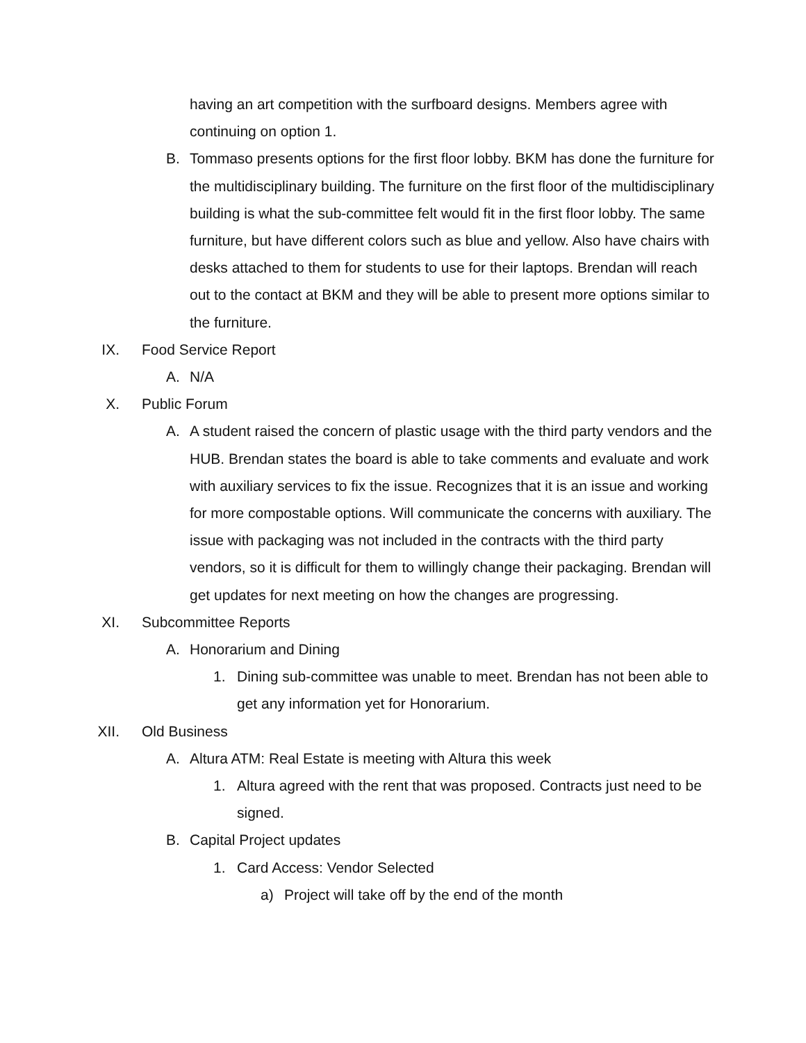having an art competition with the surfboard designs. Members agree with continuing on option 1.
B. Tommaso presents options for the first floor lobby. BKM has done the furniture for the multidisciplinary building. The furniture on the first floor of the multidisciplinary building is what the sub-committee felt would fit in the first floor lobby. The same furniture, but have different colors such as blue and yellow. Also have chairs with desks attached to them for students to use for their laptops. Brendan will reach out to the contact at BKM and they will be able to present more options similar to the furniture.
IX. Food Service Report
A. N/A
X. Public Forum
A. A student raised the concern of plastic usage with the third party vendors and the HUB. Brendan states the board is able to take comments and evaluate and work with auxiliary services to fix the issue. Recognizes that it is an issue and working for more compostable options. Will communicate the concerns with auxiliary. The issue with packaging was not included in the contracts with the third party vendors, so it is difficult for them to willingly change their packaging. Brendan will get updates for next meeting on how the changes are progressing.
XI. Subcommittee Reports
A. Honorarium and Dining
1. Dining sub-committee was unable to meet. Brendan has not been able to get any information yet for Honorarium.
XII. Old Business
A. Altura ATM: Real Estate is meeting with Altura this week
1. Altura agreed with the rent that was proposed. Contracts just need to be signed.
B. Capital Project updates
1. Card Access: Vendor Selected
a) Project will take off by the end of the month